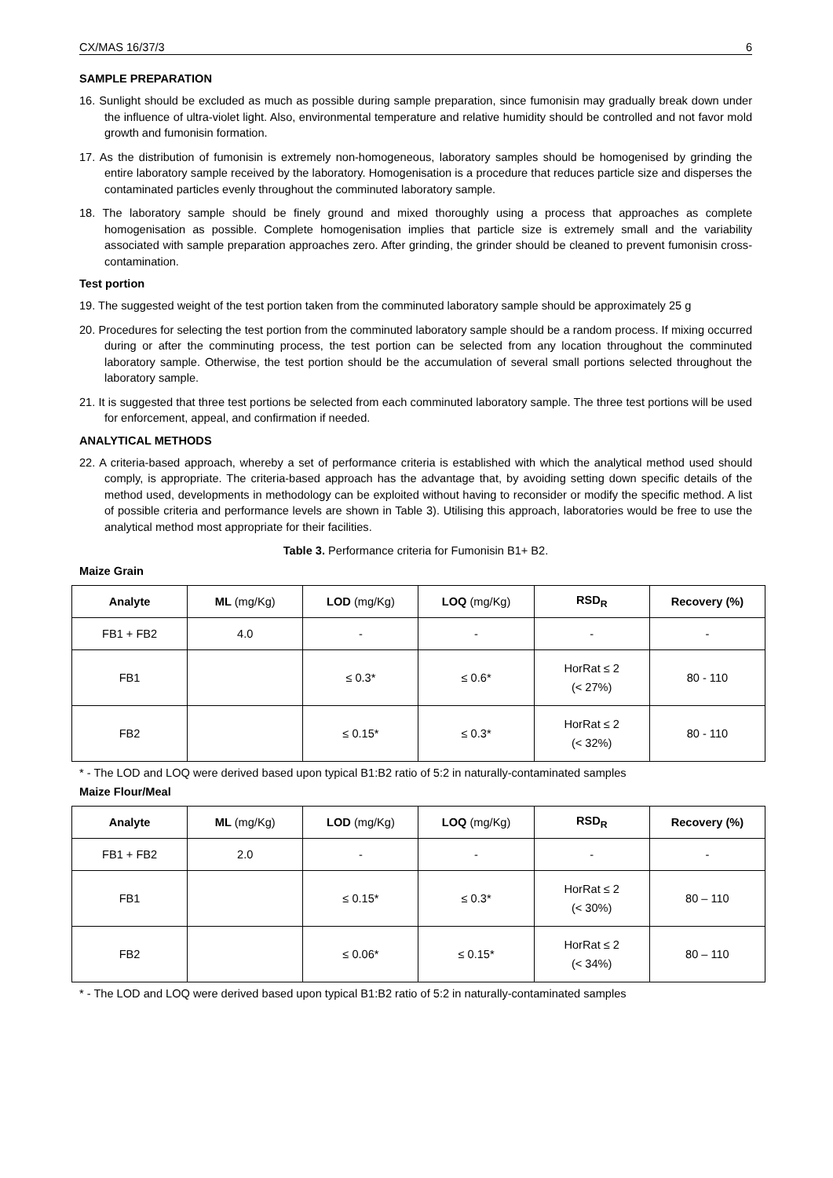CX/MAS 16/37/3 6
SAMPLE PREPARATION
16. Sunlight should be excluded as much as possible during sample preparation, since fumonisin may gradually break down under the influence of ultra-violet light. Also, environmental temperature and relative humidity should be controlled and not favor mold growth and fumonisin formation.
17. As the distribution of fumonisin is extremely non-homogeneous, laboratory samples should be homogenised by grinding the entire laboratory sample received by the laboratory. Homogenisation is a procedure that reduces particle size and disperses the contaminated particles evenly throughout the comminuted laboratory sample.
18. The laboratory sample should be finely ground and mixed thoroughly using a process that approaches as complete homogenisation as possible. Complete homogenisation implies that particle size is extremely small and the variability associated with sample preparation approaches zero. After grinding, the grinder should be cleaned to prevent fumonisin cross-contamination.
Test portion
19. The suggested weight of the test portion taken from the comminuted laboratory sample should be approximately 25 g
20. Procedures for selecting the test portion from the comminuted laboratory sample should be a random process. If mixing occurred during or after the comminuting process, the test portion can be selected from any location throughout the comminuted laboratory sample. Otherwise, the test portion should be the accumulation of several small portions selected throughout the laboratory sample.
21. It is suggested that three test portions be selected from each comminuted laboratory sample. The three test portions will be used for enforcement, appeal, and confirmation if needed.
ANALYTICAL METHODS
22. A criteria-based approach, whereby a set of performance criteria is established with which the analytical method used should comply, is appropriate. The criteria-based approach has the advantage that, by avoiding setting down specific details of the method used, developments in methodology can be exploited without having to reconsider or modify the specific method. A list of possible criteria and performance levels are shown in Table 3). Utilising this approach, laboratories would be free to use the analytical method most appropriate for their facilities.
Table 3. Performance criteria for Fumonisin B1+ B2.
Maize Grain
| Analyte | ML (mg/Kg) | LOD (mg/Kg) | LOQ (mg/Kg) | RSD<sub>R</sub> | Recovery (%) |
| --- | --- | --- | --- | --- | --- |
| FB1 + FB2 | 4.0 | - | - | - | - |
| FB1 | | ≤ 0.3* | ≤ 0.6* | HorRat ≤ 2 (< 27%) | 80 - 110 |
| FB2 | | ≤ 0.15* | ≤ 0.3* | HorRat ≤ 2 (< 32%) | 80 - 110 |
* - The LOD and LOQ were derived based upon typical B1:B2 ratio of 5:2 in naturally-contaminated samples
Maize Flour/Meal
| Analyte | ML (mg/Kg) | LOD (mg/Kg) | LOQ (mg/Kg) | RSD<sub>R</sub> | Recovery (%) |
| --- | --- | --- | --- | --- | --- |
| FB1 + FB2 | 2.0 | - | - | - | - |
| FB1 | | ≤ 0.15* | ≤ 0.3* | HorRat ≤ 2 (< 30%) | 80 – 110 |
| FB2 | | ≤ 0.06* | ≤ 0.15* | HorRat ≤ 2 (< 34%) | 80 – 110 |
* - The LOD and LOQ were derived based upon typical B1:B2 ratio of 5:2 in naturally-contaminated samples